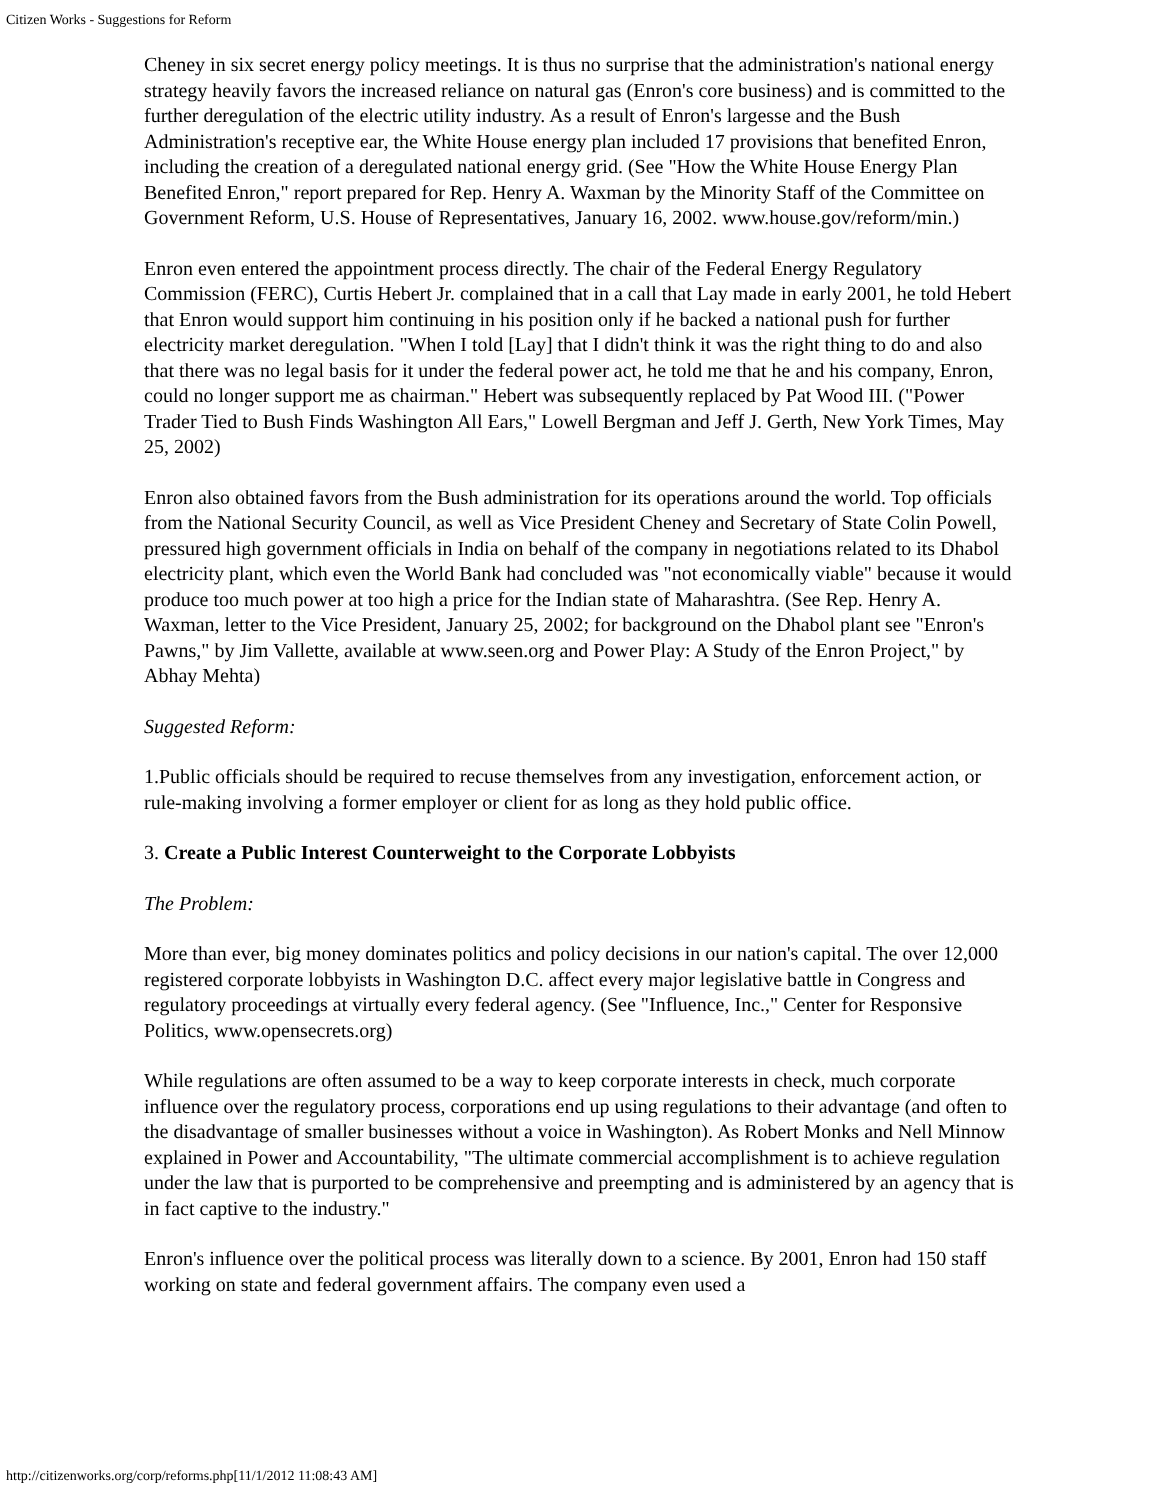Citizen Works - Suggestions for Reform
Cheney in six secret energy policy meetings. It is thus no surprise that the administration's national energy strategy heavily favors the increased reliance on natural gas (Enron's core business) and is committed to the further deregulation of the electric utility industry. As a result of Enron's largesse and the Bush Administration's receptive ear, the White House energy plan included 17 provisions that benefited Enron, including the creation of a deregulated national energy grid. (See "How the White House Energy Plan Benefited Enron," report prepared for Rep. Henry A. Waxman by the Minority Staff of the Committee on Government Reform, U.S. House of Representatives, January 16, 2002. www.house.gov/reform/min.)
Enron even entered the appointment process directly. The chair of the Federal Energy Regulatory Commission (FERC), Curtis Hebert Jr. complained that in a call that Lay made in early 2001, he told Hebert that Enron would support him continuing in his position only if he backed a national push for further electricity market deregulation. "When I told [Lay] that I didn't think it was the right thing to do and also that there was no legal basis for it under the federal power act, he told me that he and his company, Enron, could no longer support me as chairman." Hebert was subsequently replaced by Pat Wood III. ("Power Trader Tied to Bush Finds Washington All Ears," Lowell Bergman and Jeff J. Gerth, New York Times, May 25, 2002)
Enron also obtained favors from the Bush administration for its operations around the world. Top officials from the National Security Council, as well as Vice President Cheney and Secretary of State Colin Powell, pressured high government officials in India on behalf of the company in negotiations related to its Dhabol electricity plant, which even the World Bank had concluded was "not economically viable" because it would produce too much power at too high a price for the Indian state of Maharashtra. (See Rep. Henry A. Waxman, letter to the Vice President, January 25, 2002; for background on the Dhabol plant see "Enron's Pawns," by Jim Vallette, available at www.seen.org and Power Play: A Study of the Enron Project," by Abhay Mehta)
Suggested Reform:
1.Public officials should be required to recuse themselves from any investigation, enforcement action, or rule-making involving a former employer or client for as long as they hold public office.
3. Create a Public Interest Counterweight to the Corporate Lobbyists
The Problem:
More than ever, big money dominates politics and policy decisions in our nation's capital. The over 12,000 registered corporate lobbyists in Washington D.C. affect every major legislative battle in Congress and regulatory proceedings at virtually every federal agency. (See "Influence, Inc.," Center for Responsive Politics, www.opensecrets.org)
While regulations are often assumed to be a way to keep corporate interests in check, much corporate influence over the regulatory process, corporations end up using regulations to their advantage (and often to the disadvantage of smaller businesses without a voice in Washington). As Robert Monks and Nell Minnow explained in Power and Accountability, "The ultimate commercial accomplishment is to achieve regulation under the law that is purported to be comprehensive and preempting and is administered by an agency that is in fact captive to the industry."
Enron's influence over the political process was literally down to a science. By 2001, Enron had 150 staff working on state and federal government affairs. The company even used a
http://citizenworks.org/corp/reforms.php[11/1/2012 11:08:43 AM]